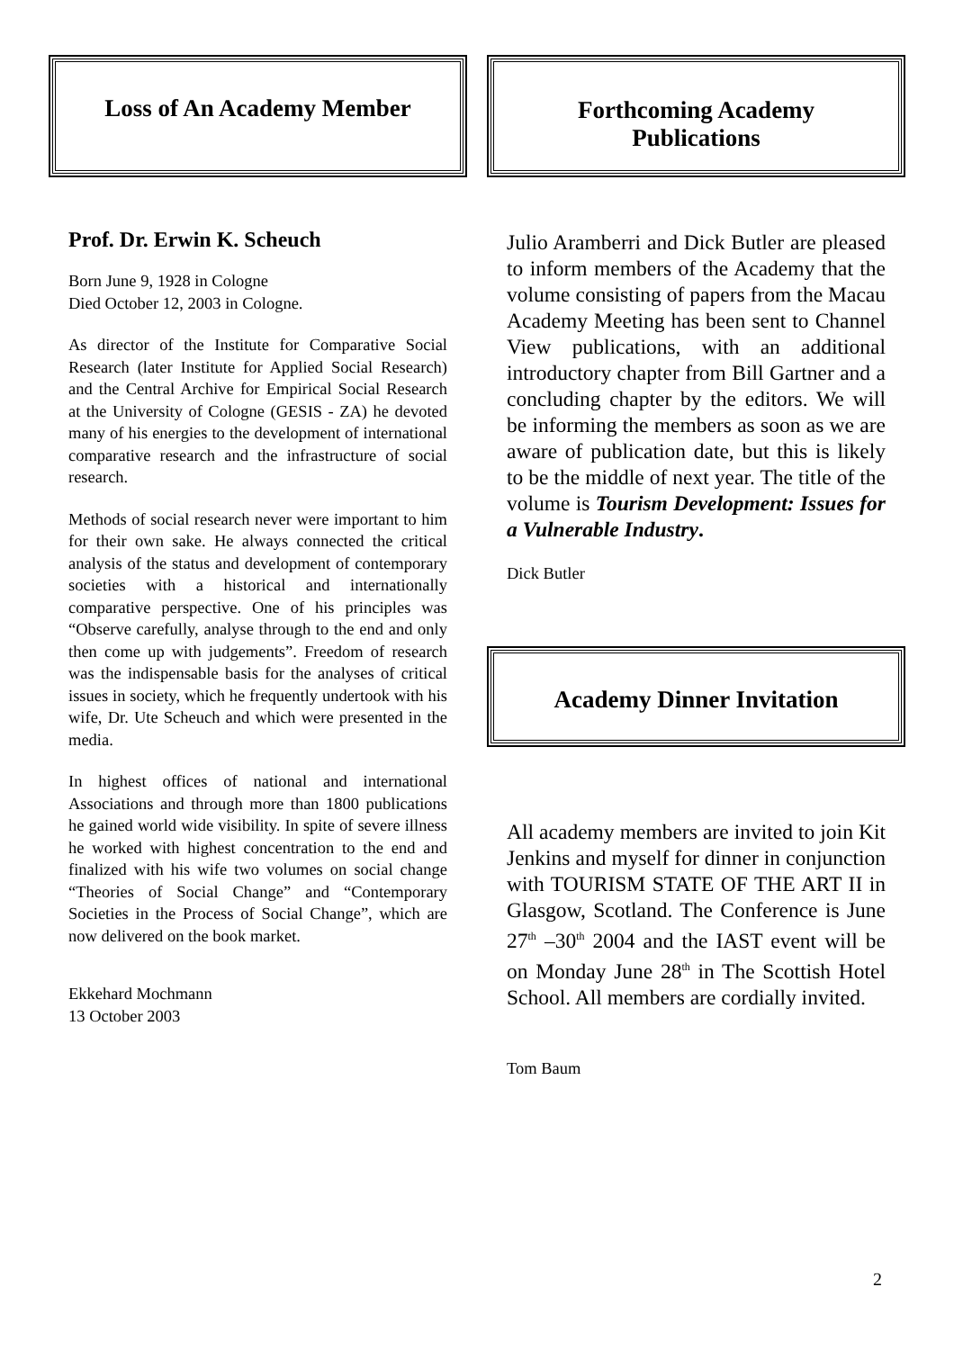Loss of An Academy Member
Prof. Dr. Erwin K. Scheuch
Born June 9, 1928 in Cologne
Died October 12, 2003 in Cologne.
As director of the Institute for Comparative Social Research (later Institute for Applied Social Research) and the Central Archive for Empirical Social Research at the University of Cologne (GESIS - ZA) he devoted many of his energies to the development of international comparative research and the infrastructure of social research.
Methods of social research never were important to him for their own sake. He always connected the critical analysis of the status and development of contemporary societies with a historical and internationally comparative perspective. One of his principles was “Observe carefully, analyse through to the end and only then come up with judgements”. Freedom of research was the indispensable basis for the analyses of critical issues in society, which he frequently undertook with his wife, Dr. Ute Scheuch and which were presented in the media.
In highest offices of national and international Associations and through more than 1800 publications he gained world wide visibility. In spite of severe illness he worked with highest concentration to the end and finalized with his wife two volumes on social change “Theories of Social Change” and “Contemporary Societies in the Process of Social Change”, which are now delivered on the book market.
Ekkehard Mochmann
13 October 2003
Forthcoming Academy
Publications
Julio Aramberri and Dick Butler are pleased to inform members of the Academy that the volume consisting of papers from the Macau Academy Meeting has been sent to Channel View publications, with an additional introductory chapter from Bill Gartner and a concluding chapter by the editors. We will be informing the members as soon as we are aware of publication date, but this is likely to be the middle of next year. The title of the volume is Tourism Development: Issues for a Vulnerable Industry.
Dick Butler
Academy Dinner Invitation
All academy members are invited to join Kit Jenkins and myself for dinner in conjunction with TOURISM STATE OF THE ART II in Glasgow, Scotland. The Conference is June 27<sup>th</sup> –30<sup>th</sup> 2004 and the IAST event will be on Monday June 28<sup>th</sup> in The Scottish Hotel School. All members are cordially invited.
Tom Baum
2